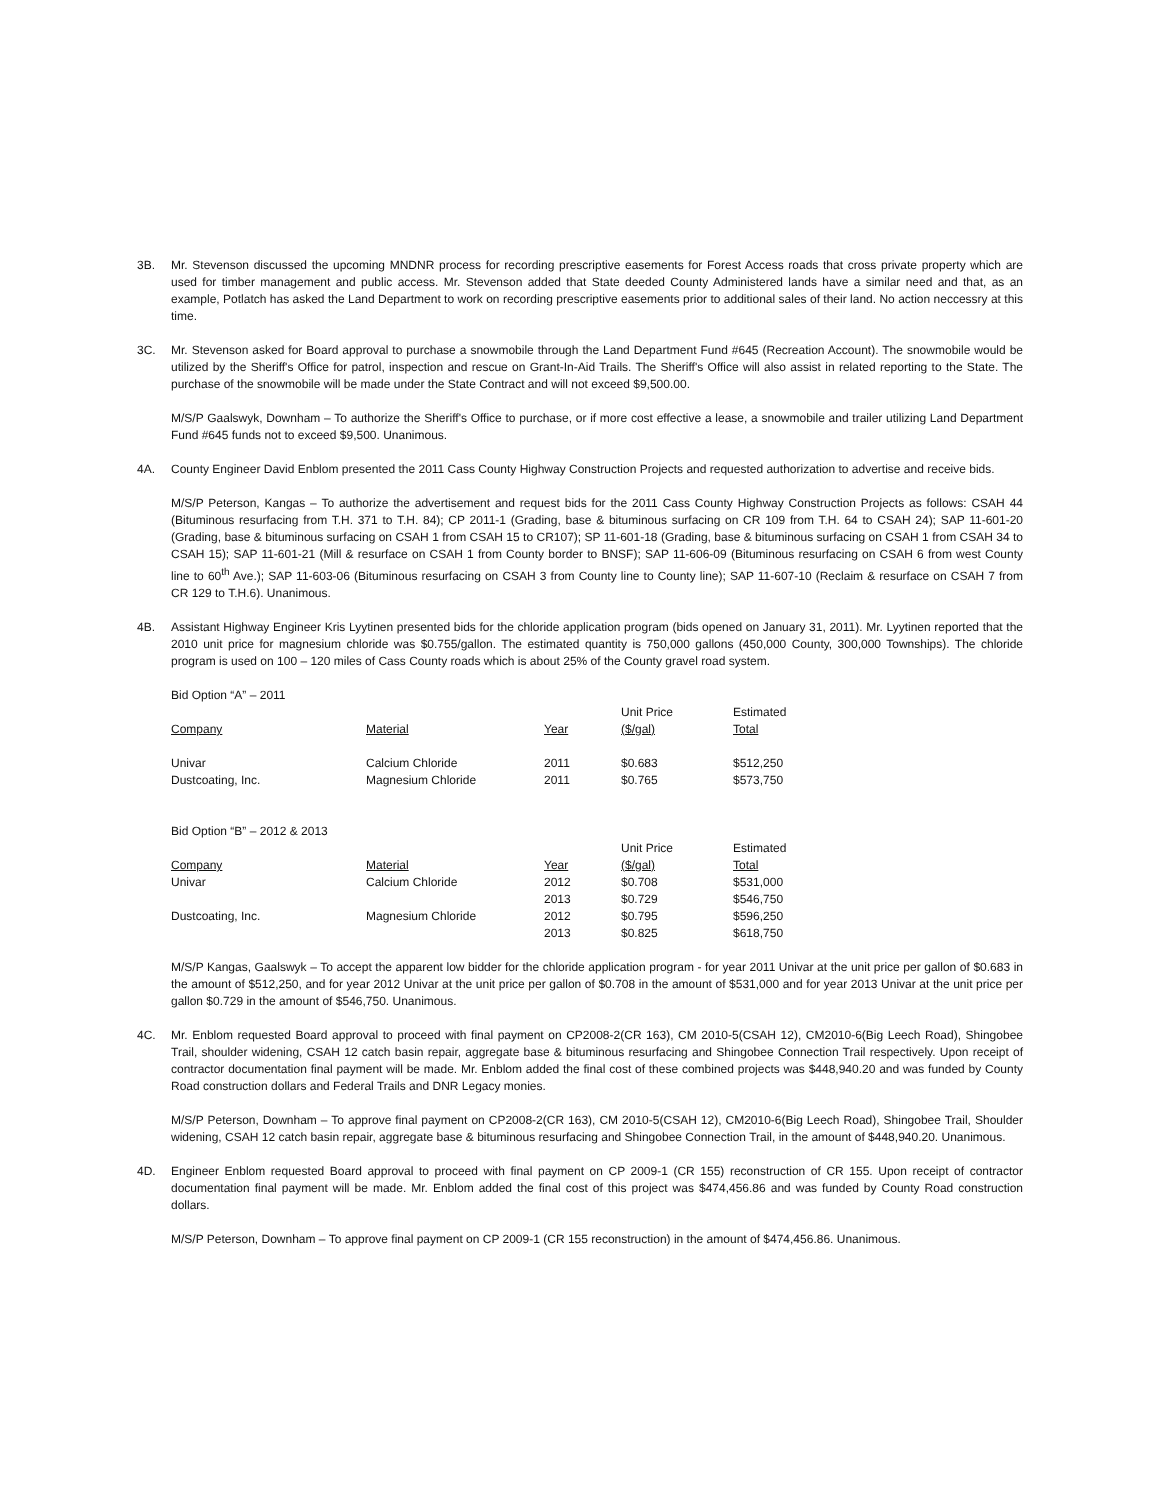3B. Mr. Stevenson discussed the upcoming MNDNR process for recording prescriptive easements for Forest Access roads that cross private property which are used for timber management and public access. Mr. Stevenson added that State deeded County Administered lands have a similar need and that, as an example, Potlatch has asked the Land Department to work on recording prescriptive easements prior to additional sales of their land. No action neccessry at this time.
3C. Mr. Stevenson asked for Board approval to purchase a snowmobile through the Land Department Fund #645 (Recreation Account). The snowmobile would be utilized by the Sheriff's Office for patrol, inspection and rescue on Grant-In-Aid Trails. The Sheriff's Office will also assist in related reporting to the State. The purchase of the snowmobile will be made under the State Contract and will not exceed $9,500.00.
M/S/P Gaalswyk, Downham – To authorize the Sheriff's Office to purchase, or if more cost effective a lease, a snowmobile and trailer utilizing Land Department Fund #645 funds not to exceed $9,500. Unanimous.
4A. County Engineer David Enblom presented the 2011 Cass County Highway Construction Projects and requested authorization to advertise and receive bids.
M/S/P Peterson, Kangas – To authorize the advertisement and request bids for the 2011 Cass County Highway Construction Projects as follows: CSAH 44 (Bituminous resurfacing from T.H. 371 to T.H. 84); CP 2011-1 (Grading, base & bituminous surfacing on CR 109 from T.H. 64 to CSAH 24); SAP 11-601-20 (Grading, base & bituminous surfacing on CSAH 1 from CSAH 15 to CR107); SP 11-601-18 (Grading, base & bituminous surfacing on CSAH 1 from CSAH 34 to CSAH 15); SAP 11-601-21 (Mill & resurface on CSAH 1 from County border to BNSF); SAP 11-606-09 (Bituminous resurfacing on CSAH 6 from west County line to 60<sup>th</sup> Ave.); SAP 11-603-06 (Bituminous resurfacing on CSAH 3 from County line to County line); SAP 11-607-10 (Reclaim & resurface on CSAH 7 from CR 129 to T.H.6). Unanimous.
4B. Assistant Highway Engineer Kris Lyytinen presented bids for the chloride application program (bids opened on January 31, 2011). Mr. Lyytinen reported that the 2010 unit price for magnesium chloride was $0.755/gallon. The estimated quantity is 750,000 gallons (450,000 County, 300,000 Townships). The chloride program is used on 100 – 120 miles of Cass County roads which is about 25% of the County gravel road system.
Bid Option “A” – 2011
| Company | Material | Year | Unit Price ($/gal) | Estimated Total |
| --- | --- | --- | --- | --- |
| Univar | Calcium Chloride | 2011 | $0.683 | $512,250 |
| Dustcoating, Inc. | Magnesium Chloride | 2011 | $0.765 | $573,750 |
Bid Option “B” – 2012 & 2013
| Company | Material | Year | Unit Price ($/gal) | Estimated Total |
| --- | --- | --- | --- | --- |
| Univar | Calcium Chloride | 2012 | $0.708 | $531,000 |
| | | 2013 | $0.729 | $546,750 |
| Dustcoating, Inc. | Magnesium Chloride | 2012 | $0.795 | $596,250 |
| | | 2013 | $0.825 | $618,750 |
M/S/P Kangas, Gaalswyk – To accept the apparent low bidder for the chloride application program - for year 2011 Univar at the unit price per gallon of $0.683 in the amount of $512,250, and for year 2012 Univar at the unit price per gallon of $0.708 in the amount of $531,000 and for year 2013 Univar at the unit price per gallon $0.729 in the amount of $546,750. Unanimous.
4C. Mr. Enblom requested Board approval to proceed with final payment on CP2008-2(CR 163), CM 2010-5(CSAH 12), CM2010-6(Big Leech Road), Shingobee Trail, shoulder widening, CSAH 12 catch basin repair, aggregate base & bituminous resurfacing and Shingobee Connection Trail respectively. Upon receipt of contractor documentation final payment will be made. Mr. Enblom added the final cost of these combined projects was $448,940.20 and was funded by County Road construction dollars and Federal Trails and DNR Legacy monies.
M/S/P Peterson, Downham – To approve final payment on CP2008-2(CR 163), CM 2010-5(CSAH 12), CM2010-6(Big Leech Road), Shingobee Trail, Shoulder widening, CSAH 12 catch basin repair, aggregate base & bituminous resurfacing and Shingobee Connection Trail, in the amount of $448,940.20. Unanimous.
4D. Engineer Enblom requested Board approval to proceed with final payment on CP 2009-1 (CR 155) reconstruction of CR 155. Upon receipt of contractor documentation final payment will be made. Mr. Enblom added the final cost of this project was $474,456.86 and was funded by County Road construction dollars.
M/S/P Peterson, Downham – To approve final payment on CP 2009-1 (CR 155 reconstruction) in the amount of $474,456.86. Unanimous.